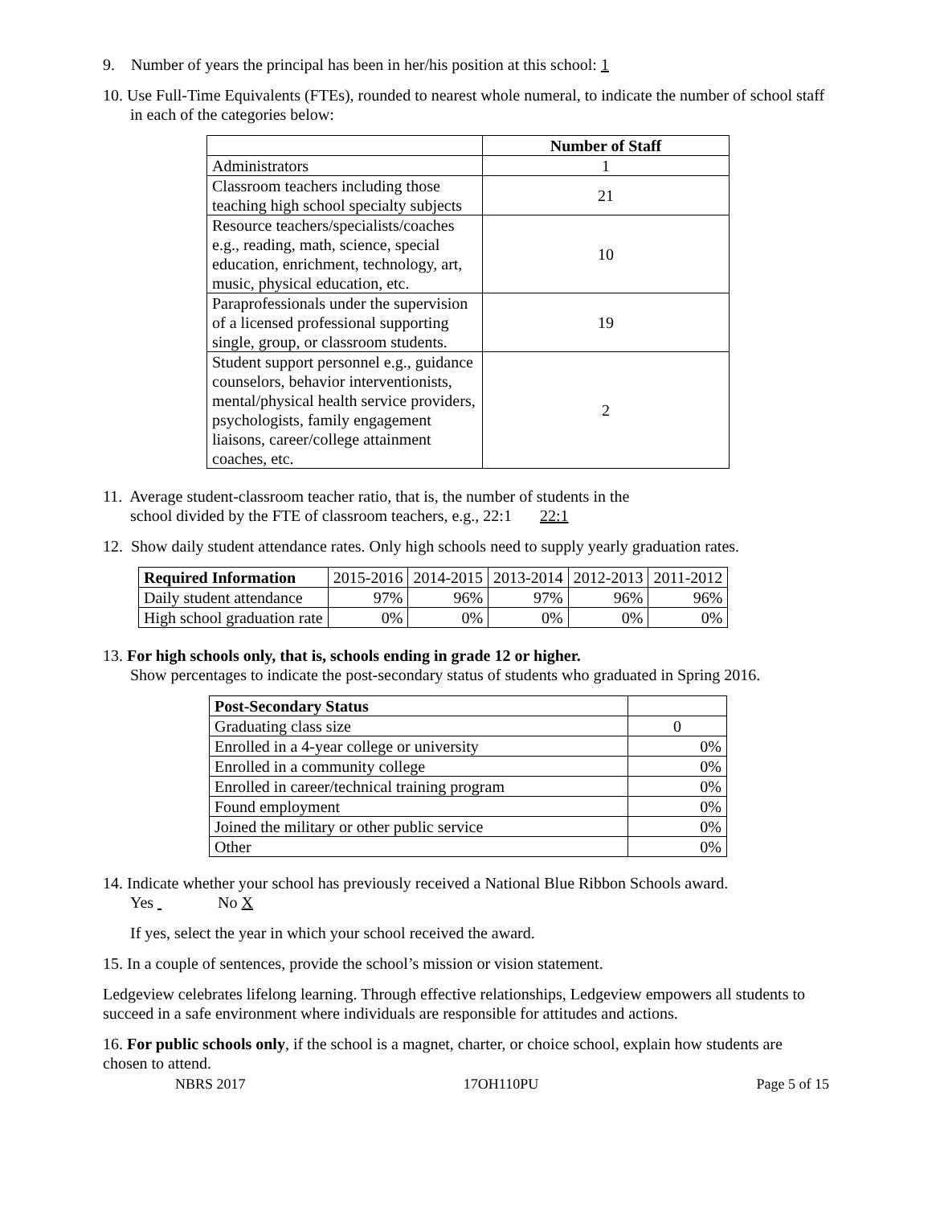9. Number of years the principal has been in her/his position at this school: 1
10. Use Full-Time Equivalents (FTEs), rounded to nearest whole numeral, to indicate the number of school staff in each of the categories below:
| | Number of Staff |
| --- | --- |
| Administrators | 1 |
| Classroom teachers including those teaching high school specialty subjects | 21 |
| Resource teachers/specialists/coaches e.g., reading, math, science, special education, enrichment, technology, art, music, physical education, etc. | 10 |
| Paraprofessionals under the supervision of a licensed professional supporting single, group, or classroom students. | 19 |
| Student support personnel e.g., guidance counselors, behavior interventionists, mental/physical health service providers, psychologists, family engagement liaisons, career/college attainment coaches, etc. | 2 |
11. Average student-classroom teacher ratio, that is, the number of students in the
school divided by the FTE of classroom teachers, e.g., 22:1 22:1
12. Show daily student attendance rates. Only high schools need to supply yearly graduation rates.
| Required Information | 2015-2016 | 2014-2015 | 2013-2014 | 2012-2013 | 2011-2012 |
| --- | --- | --- | --- | --- | --- |
| Daily student attendance | 97% | 96% | 97% | 96% | 96% |
| High school graduation rate | 0% | 0% | 0% | 0% | 0% |
13. For high schools only, that is, schools ending in grade 12 or higher.
Show percentages to indicate the post-secondary status of students who graduated in Spring 2016.
| Post-Secondary Status | |
| --- | --- |
| Graduating class size | 0 |
| Enrolled in a 4-year college or university | 0% |
| Enrolled in a community college | 0% |
| Enrolled in career/technical training program | 0% |
| Found employment | 0% |
| Joined the military or other public service | 0% |
| Other | 0% |
14. Indicate whether your school has previously received a National Blue Ribbon Schools award.
Yes No X
If yes, select the year in which your school received the award.
15. In a couple of sentences, provide the school’s mission or vision statement.
Ledgeview celebrates lifelong learning. Through effective relationships, Ledgeview empowers all students to succeed in a safe environment where individuals are responsible for attitudes and actions.
16. For public schools only, if the school is a magnet, charter, or choice school, explain how students are chosen to attend.
NBRS 2017 17OH110PU Page 5 of 15